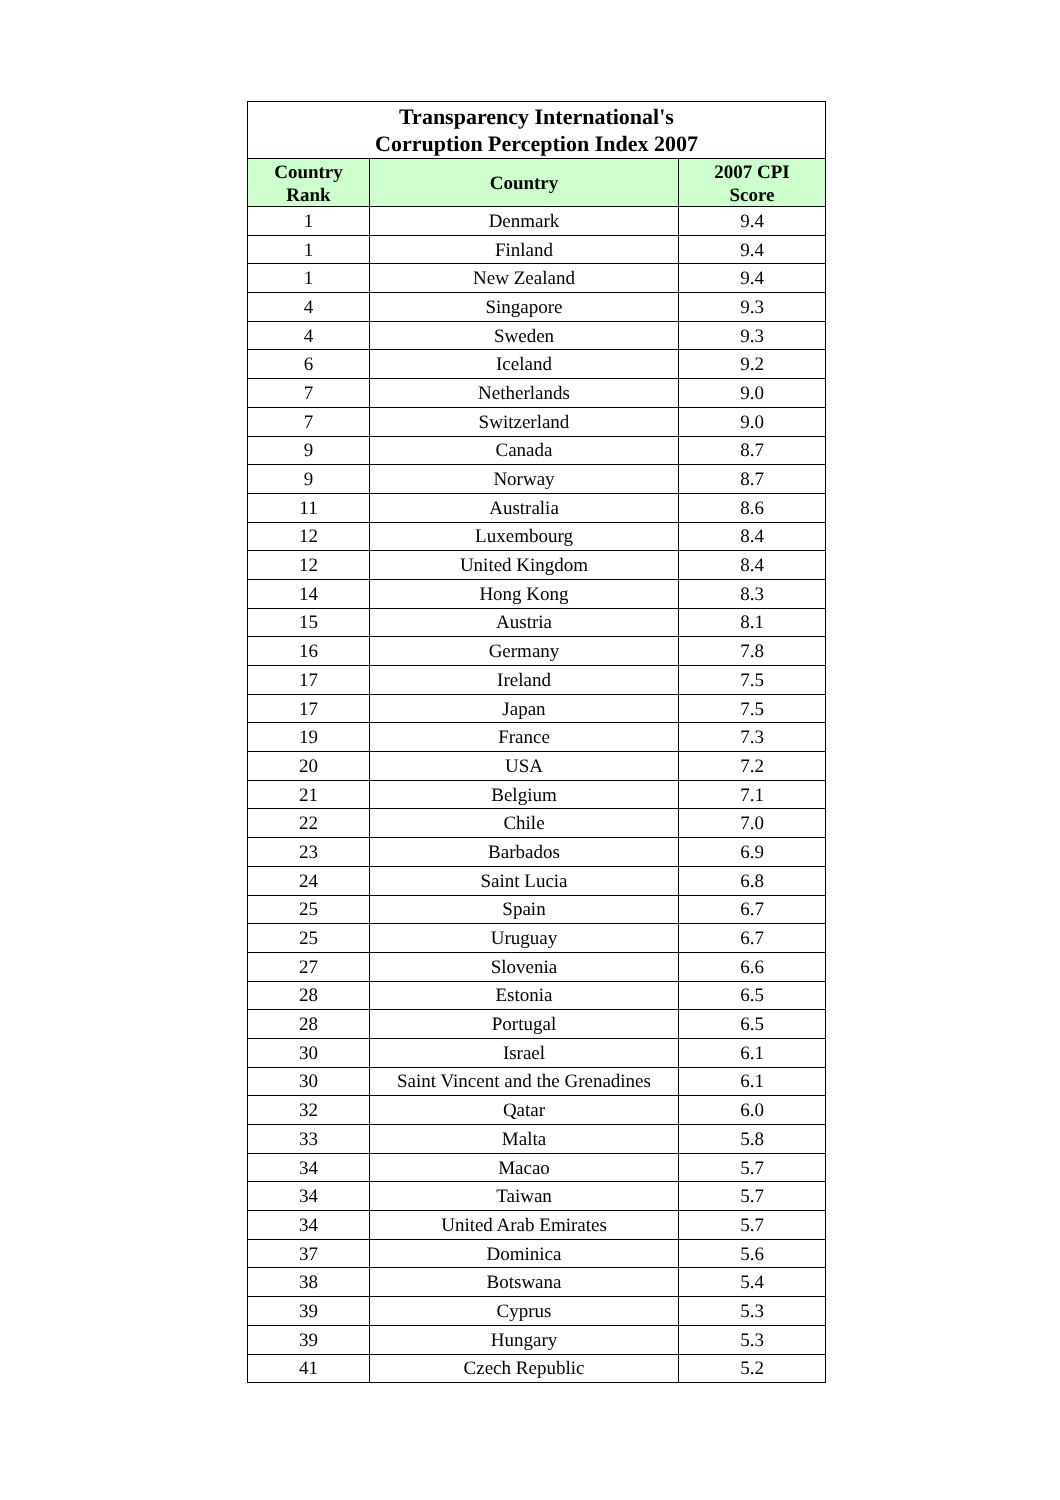| Transparency International's Corruption Perception Index 2007 | | |
| Country Rank | Country | 2007 CPI Score |
| 1 | Denmark | 9.4 |
| 1 | Finland | 9.4 |
| 1 | New Zealand | 9.4 |
| 4 | Singapore | 9.3 |
| 4 | Sweden | 9.3 |
| 6 | Iceland | 9.2 |
| 7 | Netherlands | 9.0 |
| 7 | Switzerland | 9.0 |
| 9 | Canada | 8.7 |
| 9 | Norway | 8.7 |
| 11 | Australia | 8.6 |
| 12 | Luxembourg | 8.4 |
| 12 | United Kingdom | 8.4 |
| 14 | Hong Kong | 8.3 |
| 15 | Austria | 8.1 |
| 16 | Germany | 7.8 |
| 17 | Ireland | 7.5 |
| 17 | Japan | 7.5 |
| 19 | France | 7.3 |
| 20 | USA | 7.2 |
| 21 | Belgium | 7.1 |
| 22 | Chile | 7.0 |
| 23 | Barbados | 6.9 |
| 24 | Saint Lucia | 6.8 |
| 25 | Spain | 6.7 |
| 25 | Uruguay | 6.7 |
| 27 | Slovenia | 6.6 |
| 28 | Estonia | 6.5 |
| 28 | Portugal | 6.5 |
| 30 | Israel | 6.1 |
| 30 | Saint Vincent and the Grenadines | 6.1 |
| 32 | Qatar | 6.0 |
| 33 | Malta | 5.8 |
| 34 | Macao | 5.7 |
| 34 | Taiwan | 5.7 |
| 34 | United Arab Emirates | 5.7 |
| 37 | Dominica | 5.6 |
| 38 | Botswana | 5.4 |
| 39 | Cyprus | 5.3 |
| 39 | Hungary | 5.3 |
| 41 | Czech Republic | 5.2 |